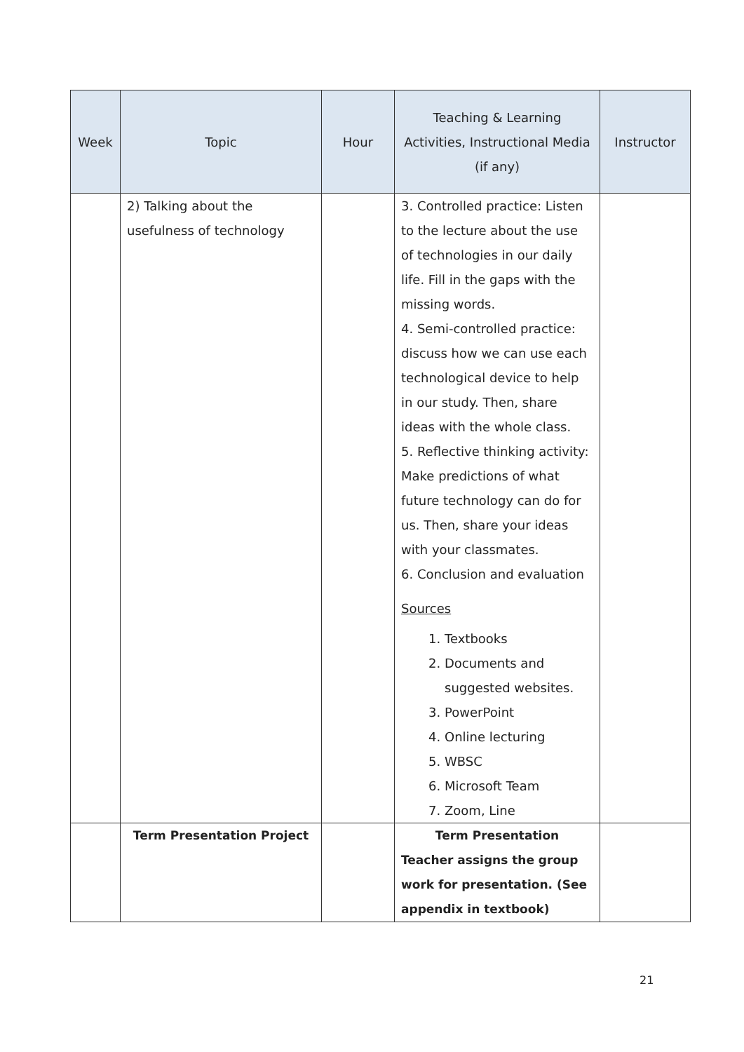| Week | Topic | Hour | Teaching & Learning Activities, Instructional Media (if any) | Instructor |
| --- | --- | --- | --- | --- |
| | 2) Talking about the usefulness of technology | | 3. Controlled practice: Listen to the lecture about the use of technologies in our daily life. Fill in the gaps with the missing words. 4. Semi-controlled practice: discuss how we can use each technological device to help in our study. Then, share ideas with the whole class. 5. Reflective thinking activity: Make predictions of what future technology can do for us. Then, share your ideas with your classmates. 6. Conclusion and evaluation Sources 1. Textbooks 2. Documents and suggested websites. 3. PowerPoint 4. Online lecturing 5. WBSC 6. Microsoft Team 7. Zoom, Line | |
| | Term Presentation Project | | Term Presentation Teacher assigns the group work for presentation. (See appendix in textbook) | |
21